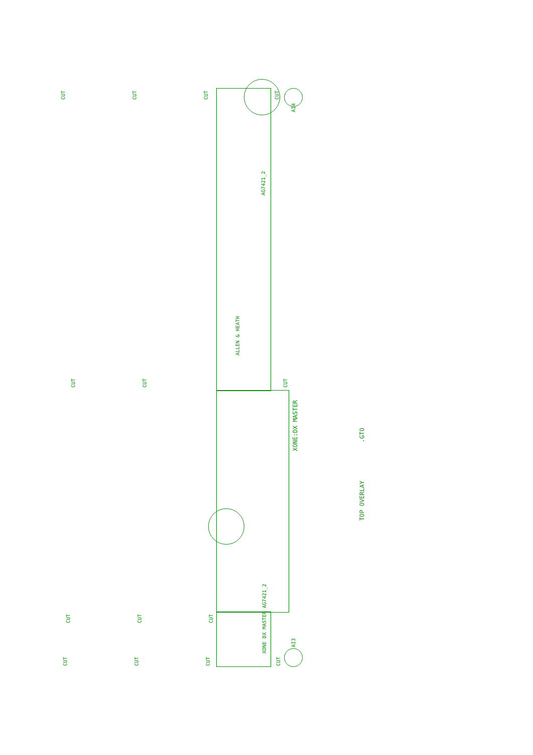CUT CUT CUT CUT
AI4
AG7421_2
ALLEN & HEATH
CUT CUT CUT
XONE:DX MASTER
.GTO
TOP OVERLAY
XONE DX MASTER AG7421_2
CUT CUT CUT
AI3
CUT CUT CUT CUT